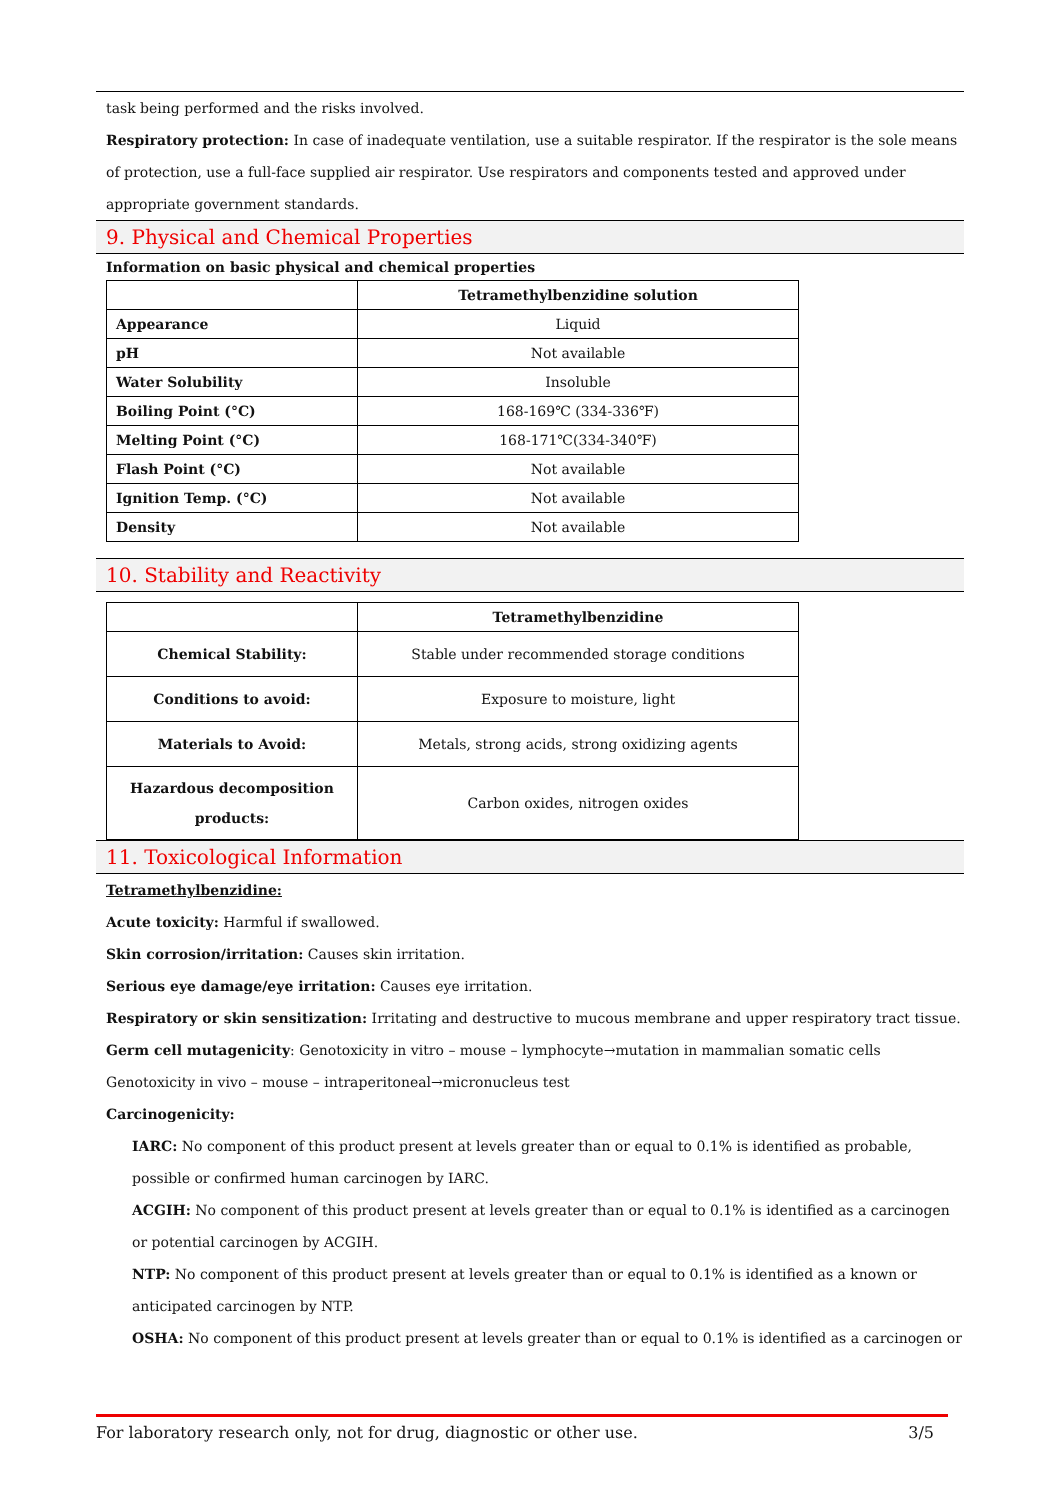task being performed and the risks involved.
Respiratory protection: In case of inadequate ventilation, use a suitable respirator. If the respirator is the sole means of protection, use a full-face supplied air respirator. Use respirators and components tested and approved under appropriate government standards.
9. Physical and Chemical Properties
Information on basic physical and chemical properties
| | Tetramethylbenzidine solution |
| --- | --- |
| Appearance | Liquid |
| pH | Not available |
| Water Solubility | Insoluble |
| Boiling Point (°C) | 168-169℃ (334-336℉) |
| Melting Point (°C) | 168-171℃(334-340℉) |
| Flash Point (°C) | Not available |
| Ignition Temp. (°C) | Not available |
| Density | Not available |
10. Stability and Reactivity
| | Tetramethylbenzidine |
| --- | --- |
| Chemical Stability: | Stable under recommended storage conditions |
| Conditions to avoid: | Exposure to moisture, light |
| Materials to Avoid: | Metals, strong acids, strong oxidizing agents |
| Hazardous decomposition products: | Carbon oxides, nitrogen oxides |
11. Toxicological Information
Tetramethylbenzidine:
Acute toxicity: Harmful if swallowed.
Skin corrosion/irritation: Causes skin irritation.
Serious eye damage/eye irritation: Causes eye irritation.
Respiratory or skin sensitization: Irritating and destructive to mucous membrane and upper respiratory tract tissue.
Germ cell mutagenicity: Genotoxicity in vitro – mouse – lymphocyte→mutation in mammalian somatic cells
Genotoxicity in vivo – mouse – intraperitoneal→micronucleus test
Carcinogenicity:
IARC: No component of this product present at levels greater than or equal to 0.1% is identified as probable, possible or confirmed human carcinogen by IARC.
ACGIH: No component of this product present at levels greater than or equal to 0.1% is identified as a carcinogen or potential carcinogen by ACGIH.
NTP: No component of this product present at levels greater than or equal to 0.1% is identified as a known or anticipated carcinogen by NTP.
OSHA: No component of this product present at levels greater than or equal to 0.1% is identified as a carcinogen or
For laboratory research only, not for drug, diagnostic or other use. 3/5